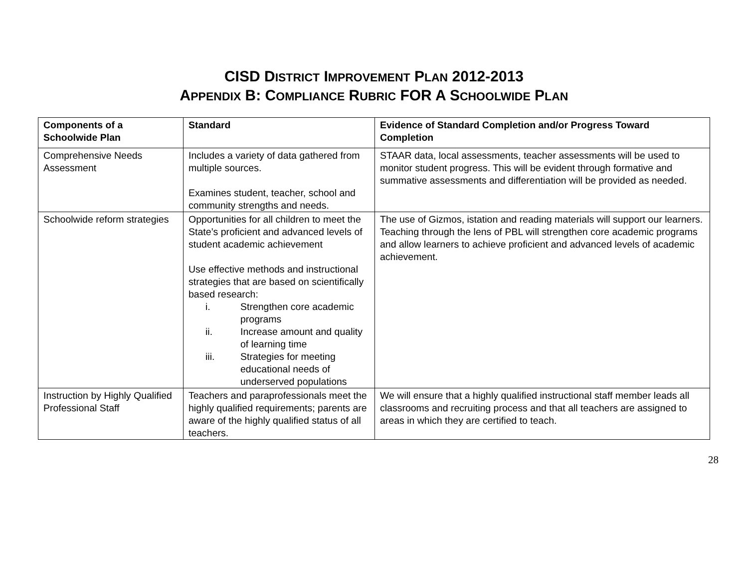CISD DISTRICT IMPROVEMENT PLAN 2012-2013
APPENDIX B: COMPLIANCE RUBRIC FOR A SCHOOLWIDE PLAN
| Components of a Schoolwide Plan | Standard | Evidence of Standard Completion and/or Progress Toward Completion |
| --- | --- | --- |
| Comprehensive Needs Assessment | Includes a variety of data gathered from multiple sources. Examines student, teacher, school and community strengths and needs. | STAAR data, local assessments, teacher assessments will be used to monitor student progress. This will be evident through formative and summative assessments and differentiation will be provided as needed. |
| Schoolwide reform strategies | Opportunities for all children to meet the State’s proficient and advanced levels of student academic achievement Use effective methods and instructional strategies that are based on scientifically based research: i. Strengthen core academic programs ii. Increase amount and quality of learning time iii. Strategies for meeting educational needs of underserved populations | The use of Gizmos, istation and reading materials will support our learners. Teaching through the lens of PBL will strengthen core academic programs and allow learners to achieve proficient and advanced levels of academic achievement. |
| Instruction by Highly Qualified Professional Staff | Teachers and paraprofessionals meet the highly qualified requirements; parents are aware of the highly qualified status of all teachers. | We will ensure that a highly qualified instructional staff member leads all classrooms and recruiting process and that all teachers are assigned to areas in which they are certified to teach. |
28